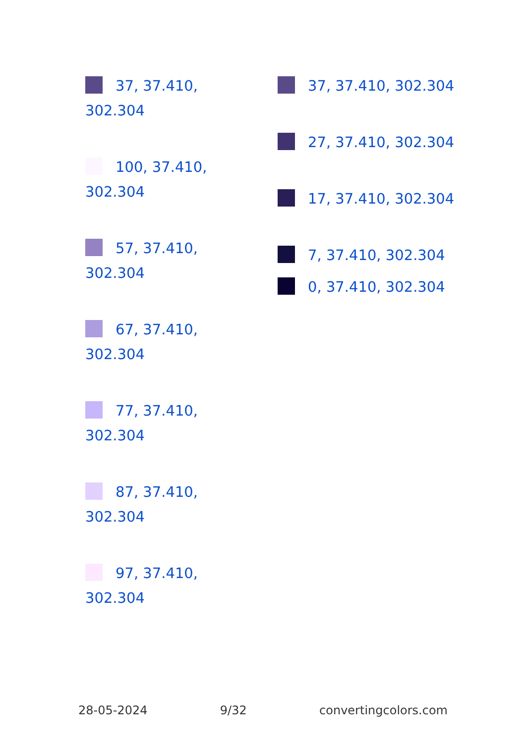37, 37.410, 302.304
100, 37.410, 302.304
57, 37.410, 302.304
67, 37.410, 302.304
77, 37.410, 302.304
87, 37.410, 302.304
97, 37.410, 302.304
37, 37.410, 302.304
27, 37.410, 302.304
17, 37.410, 302.304
7, 37.410, 302.304
0, 37.410, 302.304
28-05-2024 9/32 convertingcolors.com